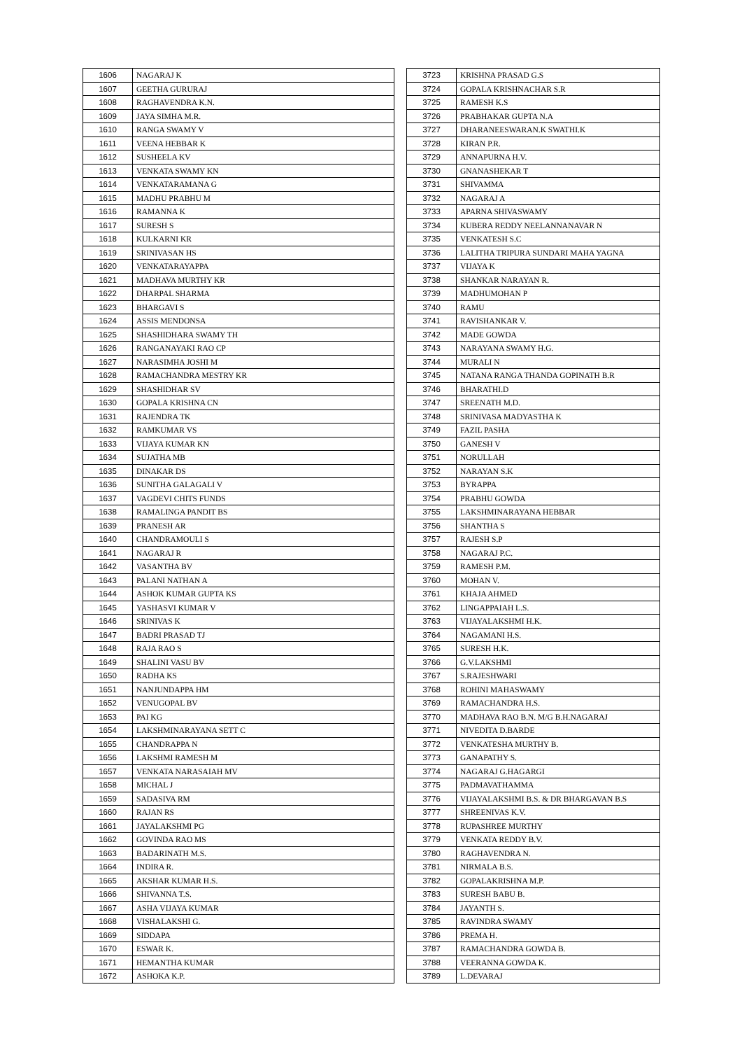| 1606 | NAGARAJ K |
| 1607 | GEETHA GURURAJ |
| 1608 | RAGHAVENDRA K.N. |
| 1609 | JAYA SIMHA M.R. |
| 1610 | RANGA SWAMY V |
| 1611 | VEENA HEBBAR K |
| 1612 | SUSHEELA KV |
| 1613 | VENKATA SWAMY KN |
| 1614 | VENKATARAMANA G |
| 1615 | MADHU PRABHU M |
| 1616 | RAMANNA K |
| 1617 | SURESH S |
| 1618 | KULKARNI KR |
| 1619 | SRINIVASAN HS |
| 1620 | VENKATARAYAPPA |
| 1621 | MADHAVA MURTHY KR |
| 1622 | DHARPAL SHARMA |
| 1623 | BHARGAVI S |
| 1624 | ASSIS MENDONSA |
| 1625 | SHASHIDHARA SWAMY TH |
| 1626 | RANGANAYAKI RAO CP |
| 1627 | NARASIMHA JOSHI M |
| 1628 | RAMACHANDRA MESTRY KR |
| 1629 | SHASHIDHAR SV |
| 1630 | GOPALA KRISHNA CN |
| 1631 | RAJENDRA TK |
| 1632 | RAMKUMAR VS |
| 1633 | VIJAYA KUMAR KN |
| 1634 | SUJATHA MB |
| 1635 | DINAKAR DS |
| 1636 | SUNITHA GALAGALI V |
| 1637 | VAGDEVI CHITS FUNDS |
| 1638 | RAMALINGA PANDIT BS |
| 1639 | PRANESH AR |
| 1640 | CHANDRAMOULI S |
| 1641 | NAGARAJ R |
| 1642 | VASANTHA BV |
| 1643 | PALANI NATHAN A |
| 1644 | ASHOK KUMAR GUPTA KS |
| 1645 | YASHASVI KUMAR V |
| 1646 | SRINIVAS K |
| 1647 | BADRI PRASAD TJ |
| 1648 | RAJA RAO S |
| 1649 | SHALINI VASU BV |
| 1650 | RADHA KS |
| 1651 | NANJUNDAPPA HM |
| 1652 | VENUGOPAL BV |
| 1653 | PAI KG |
| 1654 | LAKSHMINARAYANA SETT C |
| 1655 | CHANDRAPPA N |
| 1656 | LAKSHMI RAMESH M |
| 1657 | VENKATA NARASAIAH MV |
| 1658 | MICHAL J |
| 1659 | SADASIVA RM |
| 1660 | RAJAN RS |
| 1661 | JAYALAKSHMI PG |
| 1662 | GOVINDA RAO MS |
| 1663 | BADARINATH M.S. |
| 1664 | INDIRA R. |
| 1665 | AKSHAR KUMAR H.S. |
| 1666 | SHIVANNA T.S. |
| 1667 | ASHA VIJAYA KUMAR |
| 1668 | VISHALAKSHI G. |
| 1669 | SIDDAPA |
| 1670 | ESWAR K. |
| 1671 | HEMANTHA KUMAR |
| 1672 | ASHOKA K.P. |
| 3723 | KRISHNA PRASAD G.S |
| 3724 | GOPALA KRISHNACHAR S.R |
| 3725 | RAMESH K.S |
| 3726 | PRABHAKAR GUPTA N.A |
| 3727 | DHARANEESWARAN.K SWATHI.K |
| 3728 | KIRAN P.R. |
| 3729 | ANNAPURNA H.V. |
| 3730 | GNANASHEKAR T |
| 3731 | SHIVAMMA |
| 3732 | NAGARAJ A |
| 3733 | APARNA SHIVASWAMY |
| 3734 | KUBERA REDDY NEELANNANAVAR N |
| 3735 | VENKATESH S.C |
| 3736 | LALITHA TRIPURA SUNDARI MAHA YAGNA |
| 3737 | VIJAYA K |
| 3738 | SHANKAR NARAYAN R. |
| 3739 | MADHUMOHAN P |
| 3740 | RAMU |
| 3741 | RAVISHANKAR V. |
| 3742 | MADE GOWDA |
| 3743 | NARAYANA SWAMY H.G. |
| 3744 | MURALI N |
| 3745 | NATANA RANGA THANDA GOPINATH B.R |
| 3746 | BHARATHI.D |
| 3747 | SREENATH M.D. |
| 3748 | SRINIVASA MADYASTHA K |
| 3749 | FAZIL PASHA |
| 3750 | GANESH V |
| 3751 | NORULLAH |
| 3752 | NARAYAN S.K |
| 3753 | BYRAPPA |
| 3754 | PRABHU GOWDA |
| 3755 | LAKSHMINARAYANA HEBBAR |
| 3756 | SHANTHA S |
| 3757 | RAJESH S.P |
| 3758 | NAGARAJ P.C. |
| 3759 | RAMESH P.M. |
| 3760 | MOHAN V. |
| 3761 | KHAJA AHMED |
| 3762 | LINGAPPAIAH L.S. |
| 3763 | VIJAYALAKSHMI H.K. |
| 3764 | NAGAMANI H.S. |
| 3765 | SURESH H.K. |
| 3766 | G.V.LAKSHMI |
| 3767 | S.RAJESHWARI |
| 3768 | ROHINI MAHASWAMY |
| 3769 | RAMACHANDRA H.S. |
| 3770 | MADHAVA RAO B.N. M/G B.H.NAGARAJ |
| 3771 | NIVEDITA D.BARDE |
| 3772 | VENKATESHA MURTHY B. |
| 3773 | GANAPATHY S. |
| 3774 | NAGARAJ G.HAGARGI |
| 3775 | PADMAVATHAMMA |
| 3776 | VIJAYALAKSHMI B.S. & DR BHARGAVAN B.S |
| 3777 | SHREENIVAS K.V. |
| 3778 | RUPASHREE MURTHY |
| 3779 | VENKATA REDDY B.V. |
| 3780 | RAGHAVENDRA N. |
| 3781 | NIRMALA B.S. |
| 3782 | GOPALAKRISHNA M.P. |
| 3783 | SURESH BABU B. |
| 3784 | JAYANTH S. |
| 3785 | RAVINDRA SWAMY |
| 3786 | PREMA H. |
| 3787 | RAMACHANDRA GOWDA B. |
| 3788 | VEERANNA GOWDA K. |
| 3789 | L.DEVARAJ |